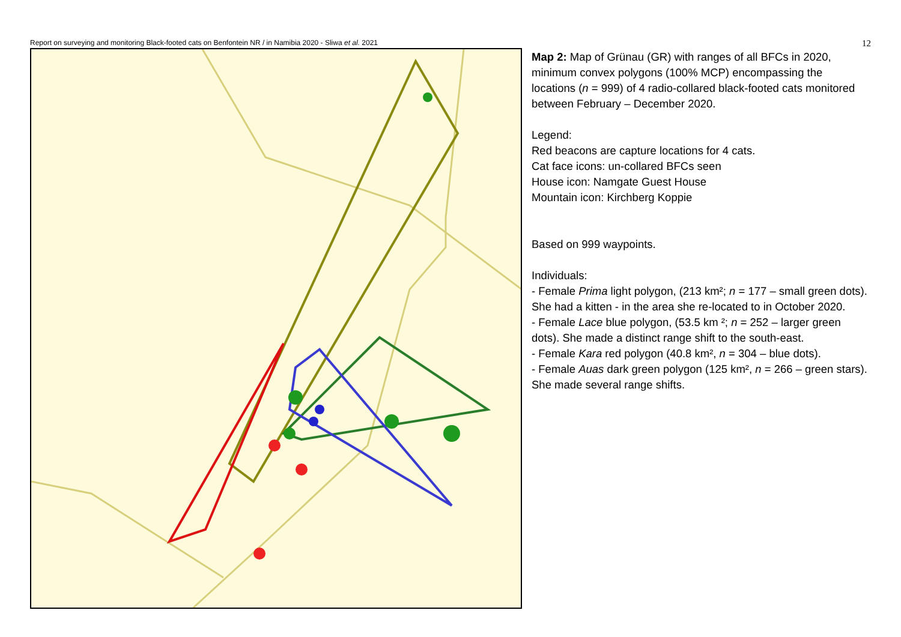Report on surveying and monitoring Black-footed cats on Benfontein NR / in Namibia 2020 - Sliwa et al. 2021 12
Map 2: Map of Grünau (GR) with ranges of all BFCs in 2020, minimum convex polygons (100% MCP) encompassing the locations (n = 999) of 4 radio-collared black-footed cats monitored between February – December 2020.
Legend:
Red beacons are capture locations for 4 cats.
Cat face icons: un-collared BFCs seen
House icon: Namgate Guest House
Mountain icon: Kirchberg Koppie
Based on 999 waypoints.
Individuals:
- Female Prima light polygon, (213 km²; n = 177 – small green dots). She had a kitten - in the area she re-located to in October 2020.
- Female Lace blue polygon, (53.5 km ²; n = 252 – larger green dots). She made a distinct range shift to the south-east.
- Female Kara red polygon (40.8 km², n = 304 – blue dots).
- Female Auas dark green polygon (125 km², n = 266 – green stars). She made several range shifts.